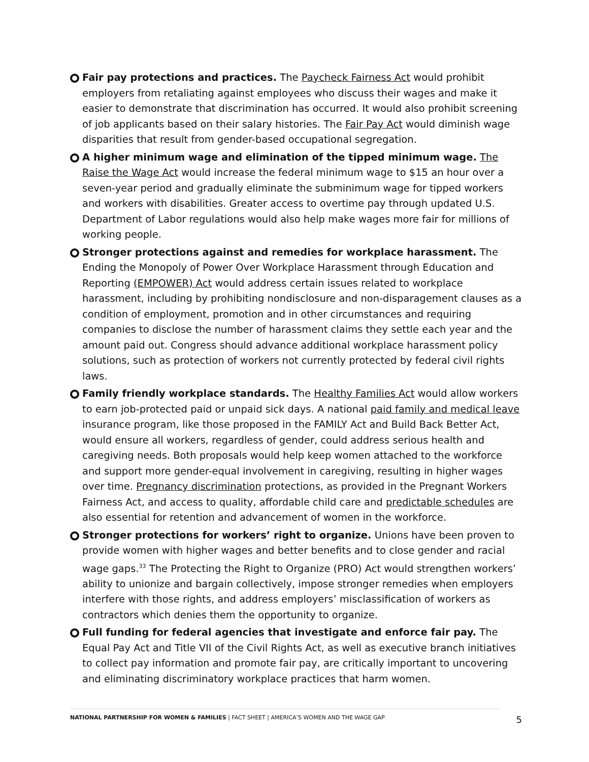Fair pay protections and practices. The Paycheck Fairness Act would prohibit employers from retaliating against employees who discuss their wages and make it easier to demonstrate that discrimination has occurred. It would also prohibit screening of job applicants based on their salary histories. The Fair Pay Act would diminish wage disparities that result from gender-based occupational segregation.
A higher minimum wage and elimination of the tipped minimum wage. The Raise the Wage Act would increase the federal minimum wage to $15 an hour over a seven-year period and gradually eliminate the subminimum wage for tipped workers and workers with disabilities. Greater access to overtime pay through updated U.S. Department of Labor regulations would also help make wages more fair for millions of working people.
Stronger protections against and remedies for workplace harassment. The Ending the Monopoly of Power Over Workplace Harassment through Education and Reporting (EMPOWER) Act would address certain issues related to workplace harassment, including by prohibiting nondisclosure and non-disparagement clauses as a condition of employment, promotion and in other circumstances and requiring companies to disclose the number of harassment claims they settle each year and the amount paid out. Congress should advance additional workplace harassment policy solutions, such as protection of workers not currently protected by federal civil rights laws.
Family friendly workplace standards. The Healthy Families Act would allow workers to earn job-protected paid or unpaid sick days. A national paid family and medical leave insurance program, like those proposed in the FAMILY Act and Build Back Better Act, would ensure all workers, regardless of gender, could address serious health and caregiving needs. Both proposals would help keep women attached to the workforce and support more gender-equal involvement in caregiving, resulting in higher wages over time. Pregnancy discrimination protections, as provided in the Pregnant Workers Fairness Act, and access to quality, affordable child care and predictable schedules are also essential for retention and advancement of women in the workforce.
Stronger protections for workers’ right to organize. Unions have been proven to provide women with higher wages and better benefits and to close gender and racial wage gaps.<sup>33</sup> The Protecting the Right to Organize (PRO) Act would strengthen workers’ ability to unionize and bargain collectively, impose stronger remedies when employers interfere with those rights, and address employers’ misclassification of workers as contractors which denies them the opportunity to organize.
Full funding for federal agencies that investigate and enforce fair pay. The Equal Pay Act and Title VII of the Civil Rights Act, as well as executive branch initiatives to collect pay information and promote fair pay, are critically important to uncovering and eliminating discriminatory workplace practices that harm women.
NATIONAL PARTNERSHIP FOR WOMEN & FAMILIES | FACT SHEET | AMERICA’S WOMEN AND THE WAGE GAP 5